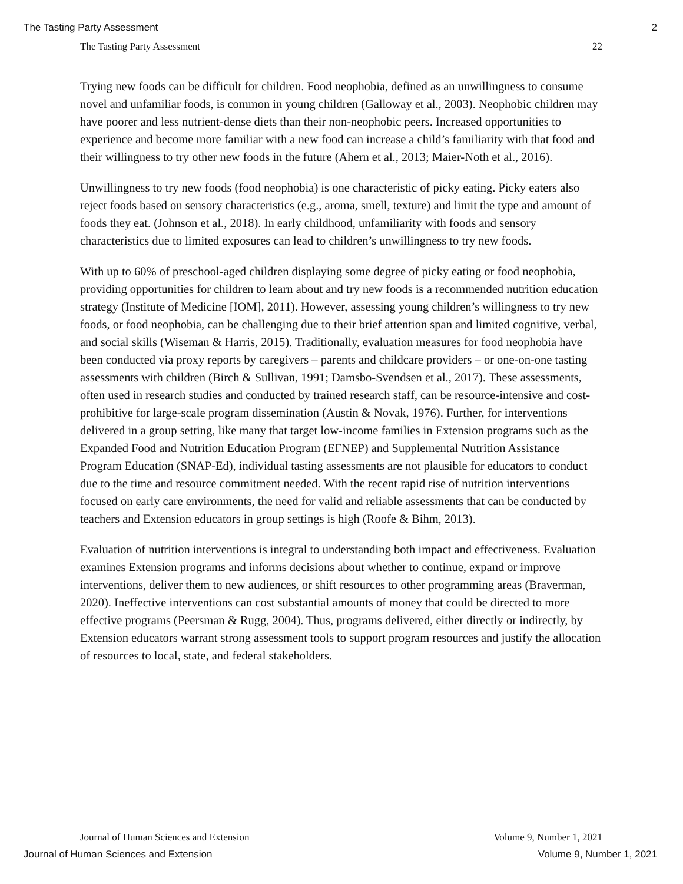The Tasting Party Assessment 2
The Tasting Party Assessment 22
Trying new foods can be difficult for children. Food neophobia, defined as an unwillingness to consume novel and unfamiliar foods, is common in young children (Galloway et al., 2003). Neophobic children may have poorer and less nutrient-dense diets than their non-neophobic peers. Increased opportunities to experience and become more familiar with a new food can increase a child’s familiarity with that food and their willingness to try other new foods in the future (Ahern et al., 2013; Maier-Noth et al., 2016).
Unwillingness to try new foods (food neophobia) is one characteristic of picky eating. Picky eaters also reject foods based on sensory characteristics (e.g., aroma, smell, texture) and limit the type and amount of foods they eat. (Johnson et al., 2018). In early childhood, unfamiliarity with foods and sensory characteristics due to limited exposures can lead to children’s unwillingness to try new foods.
With up to 60% of preschool-aged children displaying some degree of picky eating or food neophobia, providing opportunities for children to learn about and try new foods is a recommended nutrition education strategy (Institute of Medicine [IOM], 2011). However, assessing young children’s willingness to try new foods, or food neophobia, can be challenging due to their brief attention span and limited cognitive, verbal, and social skills (Wiseman & Harris, 2015). Traditionally, evaluation measures for food neophobia have been conducted via proxy reports by caregivers – parents and childcare providers – or one-on-one tasting assessments with children (Birch & Sullivan, 1991; Damsbo-Svendsen et al., 2017). These assessments, often used in research studies and conducted by trained research staff, can be resource-intensive and cost-prohibitive for large-scale program dissemination (Austin & Novak, 1976). Further, for interventions delivered in a group setting, like many that target low-income families in Extension programs such as the Expanded Food and Nutrition Education Program (EFNEP) and Supplemental Nutrition Assistance Program Education (SNAP-Ed), individual tasting assessments are not plausible for educators to conduct due to the time and resource commitment needed. With the recent rapid rise of nutrition interventions focused on early care environments, the need for valid and reliable assessments that can be conducted by teachers and Extension educators in group settings is high (Roofe & Bihm, 2013).
Evaluation of nutrition interventions is integral to understanding both impact and effectiveness. Evaluation examines Extension programs and informs decisions about whether to continue, expand or improve interventions, deliver them to new audiences, or shift resources to other programming areas (Braverman, 2020). Ineffective interventions can cost substantial amounts of money that could be directed to more effective programs (Peersman & Rugg, 2004). Thus, programs delivered, either directly or indirectly, by Extension educators warrant strong assessment tools to support program resources and justify the allocation of resources to local, state, and federal stakeholders.
Journal of Human Sciences and Extension Volume 9, Number 1, 2021
Journal of Human Sciences and Extension Volume 9, Number 1, 2021